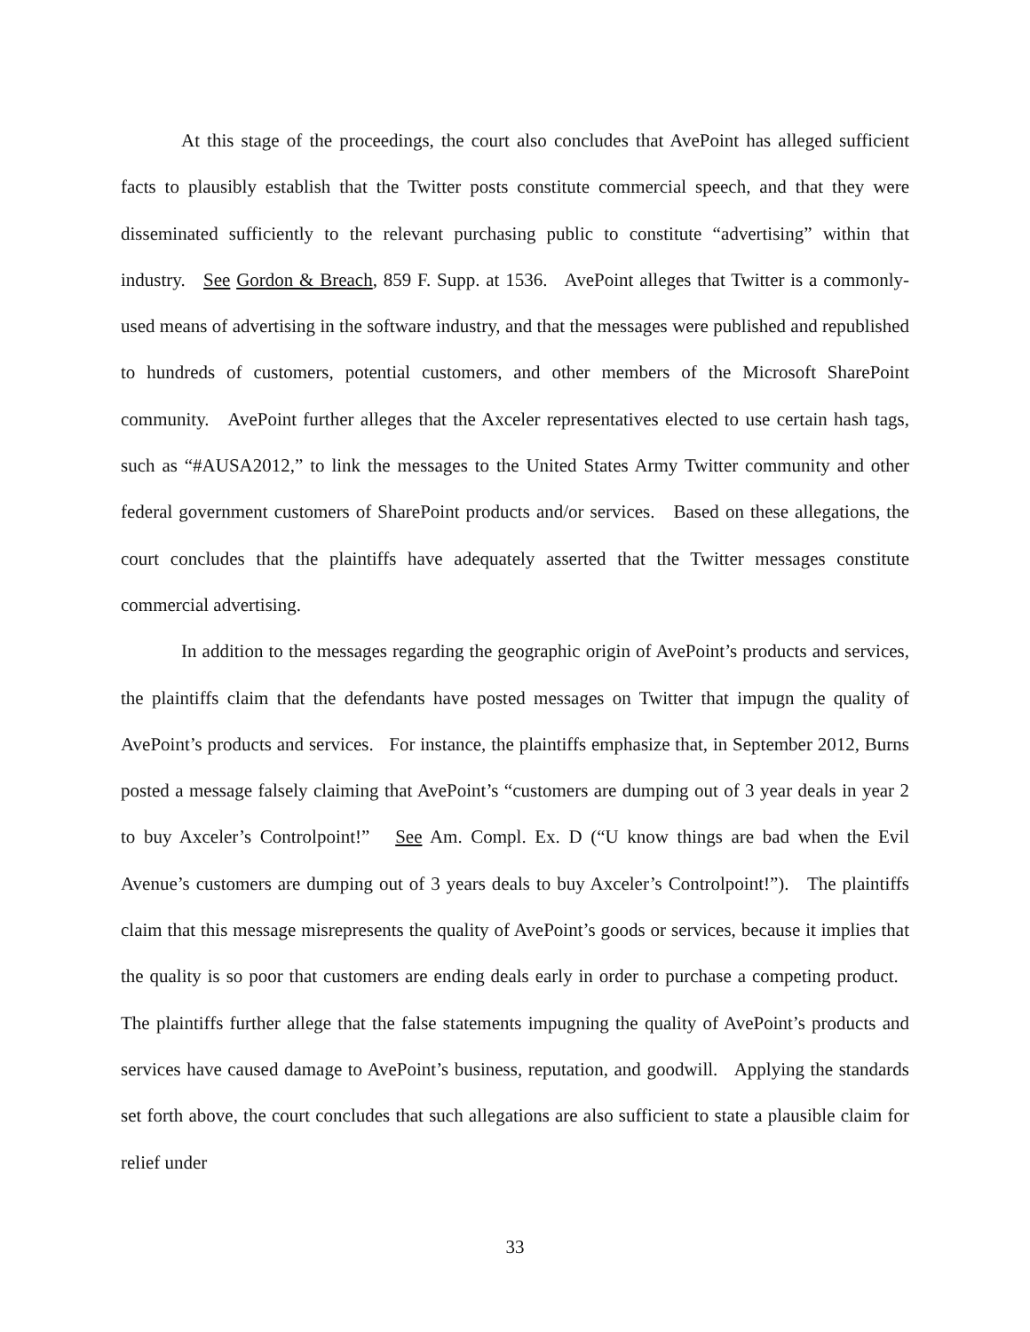At this stage of the proceedings, the court also concludes that AvePoint has alleged sufficient facts to plausibly establish that the Twitter posts constitute commercial speech, and that they were disseminated sufficiently to the relevant purchasing public to constitute “advertising” within that industry. See Gordon & Breach, 859 F. Supp. at 1536. AvePoint alleges that Twitter is a commonly-used means of advertising in the software industry, and that the messages were published and republished to hundreds of customers, potential customers, and other members of the Microsoft SharePoint community. AvePoint further alleges that the Axceler representatives elected to use certain hash tags, such as “#AUSA2012,” to link the messages to the United States Army Twitter community and other federal government customers of SharePoint products and/or services. Based on these allegations, the court concludes that the plaintiffs have adequately asserted that the Twitter messages constitute commercial advertising.
In addition to the messages regarding the geographic origin of AvePoint’s products and services, the plaintiffs claim that the defendants have posted messages on Twitter that impugn the quality of AvePoint’s products and services. For instance, the plaintiffs emphasize that, in September 2012, Burns posted a message falsely claiming that AvePoint’s “customers are dumping out of 3 year deals in year 2 to buy Axceler’s Controlpoint!” See Am. Compl. Ex. D (“U know things are bad when the Evil Avenue’s customers are dumping out of 3 years deals to buy Axceler’s Controlpoint!”). The plaintiffs claim that this message misrepresents the quality of AvePoint’s goods or services, because it implies that the quality is so poor that customers are ending deals early in order to purchase a competing product. The plaintiffs further allege that the false statements impugning the quality of AvePoint’s products and services have caused damage to AvePoint’s business, reputation, and goodwill. Applying the standards set forth above, the court concludes that such allegations are also sufficient to state a plausible claim for relief under
33